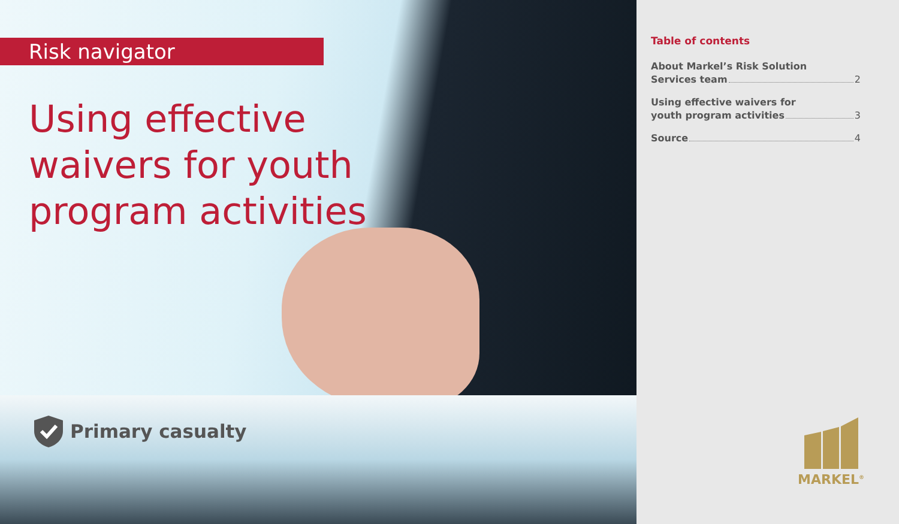Risk navigator
Using effective waivers for youth program activities
Primary casualty
Table of contents
About Markel’s Risk Solution
Services team 2
Using effective waivers for
youth program activities 3
Source 4
MARKEL<sup>®</sup>